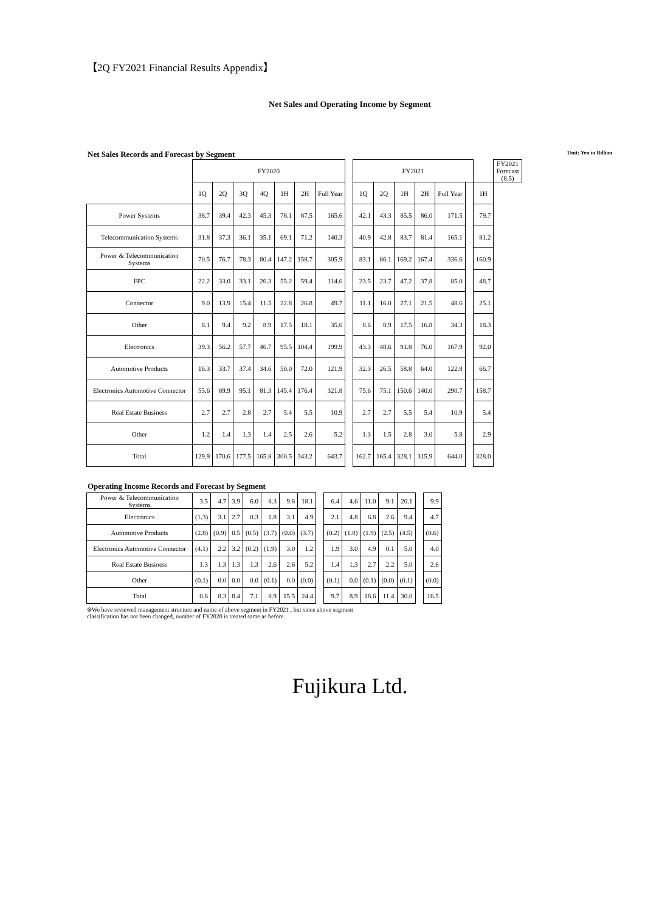【2Q FY2021 Financial Results Appendix】
Net Sales and Operating Income by Segment
Net Sales Records and Forecast by Segment Unit: Yen in Billion
| | FY2020 | | | | | | | | FY2021 | | | | | | | FY2021 Forecast (8.5) |
| | 1Q | 2Q | 3Q | 4Q | 1H | 2H | Full Year | | 1Q | 2Q | 1H | 2H | Full Year | | 1H | |
| Power Systems | 38.7 | 39.4 | 42.3 | 45.3 | 78.1 | 87.5 | 165.6 | | 42.1 | 43.3 | 85.5 | 86.0 | 171.5 | | 79.7 | |
| Telecommunication Systems | 31.8 | 37.3 | 36.1 | 35.1 | 69.1 | 71.2 | 140.3 | | 40.9 | 42.8 | 83.7 | 81.4 | 165.1 | | 81.2 | |
| Power & Telecommunication Systems | 70.5 | 76.7 | 78.3 | 80.4 | 147.2 | 158.7 | 305.9 | | 83.1 | 86.1 | 169.2 | 167.4 | 336.6 | | 160.9 | |
| FPC | 22.2 | 33.0 | 33.1 | 26.3 | 55.2 | 59.4 | 114.6 | | 23.5 | 23.7 | 47.2 | 37.8 | 85.0 | | 48.7 | |
| Connector | 9.0 | 13.9 | 15.4 | 11.5 | 22.8 | 26.8 | 49.7 | | 11.1 | 16.0 | 27.1 | 21.5 | 48.6 | | 25.1 | |
| Other | 8.1 | 9.4 | 9.2 | 8.9 | 17.5 | 18.1 | 35.6 | | 8.6 | 8.9 | 17.5 | 16.8 | 34.3 | | 18.3 | |
| Electronics | 39.3 | 56.2 | 57.7 | 46.7 | 95.5 | 104.4 | 199.9 | | 43.3 | 48.6 | 91.8 | 76.0 | 167.9 | | 92.0 | |
| Automotive Products | 16.3 | 33.7 | 37.4 | 34.6 | 50.0 | 72.0 | 121.9 | | 32.3 | 26.5 | 58.8 | 64.0 | 122.8 | | 66.7 | |
| Electronics Automotive Connector | 55.6 | 89.9 | 95.1 | 81.3 | 145.4 | 176.4 | 321.8 | | 75.6 | 75.1 | 150.6 | 140.0 | 290.7 | | 158.7 | |
| Real Estate Business | 2.7 | 2.7 | 2.8 | 2.7 | 5.4 | 5.5 | 10.9 | | 2.7 | 2.7 | 5.5 | 5.4 | 10.9 | | 5.4 | |
| Other | 1.2 | 1.4 | 1.3 | 1.4 | 2.5 | 2.6 | 5.2 | | 1.3 | 1.5 | 2.8 | 3.0 | 5.8 | | 2.9 | |
| Total | 129.9 | 170.6 | 177.5 | 165.8 | 300.5 | 343.2 | 643.7 | | 162.7 | 165.4 | 328.1 | 315.9 | 644.0 | | 328.0 | |
Operating Income Records and Forecast by Segment
| Power & Telecommunication Systems | 3.5 | 4.7 | 3.9 | 6.0 | 8.3 | 9.8 | 18.1 | | 6.4 | 4.6 | 11.0 | 9.1 | 20.1 | | 9.9 |
| Electronics | (1.3) | 3.1 | 2.7 | 0.3 | 1.8 | 3.1 | 4.9 | | 2.1 | 4.8 | 6.8 | 2.6 | 9.4 | | 4.7 |
| Automotive Products | (2.8) | (0.9) | 0.5 | (0.5) | (3.7) | (0.0) | (3.7) | | (0.2) | (1.8) | (1.9) | (2.5) | (4.5) | | (0.6) |
| Electronics Automotive Connector | (4.1) | 2.2 | 3.2 | (0.2) | (1.9) | 3.0 | 1.2 | | 1.9 | 3.0 | 4.9 | 0.1 | 5.0 | | 4.0 |
| Real Estate Business | 1.3 | 1.3 | 1.3 | 1.3 | 2.6 | 2.6 | 5.2 | | 1.4 | 1.3 | 2.7 | 2.2 | 5.0 | | 2.6 |
| Other | (0.1) | 0.0 | 0.0 | 0.0 | (0.1) | 0.0 | (0.0) | | (0.1) | 0.0 | (0.1) | (0.0) | (0.1) | | (0.0) |
| Total | 0.6 | 8.3 | 8.4 | 7.1 | 8.9 | 15.5 | 24.4 | | 9.7 | 8.9 | 18.6 | 11.4 | 30.0 | | 16.5 |
※We have reviewed management structure and name of above segment in FY2021 , but since above segment
classification has not been changed, number of FY2020 is treated same as before.
Fujikura Ltd.